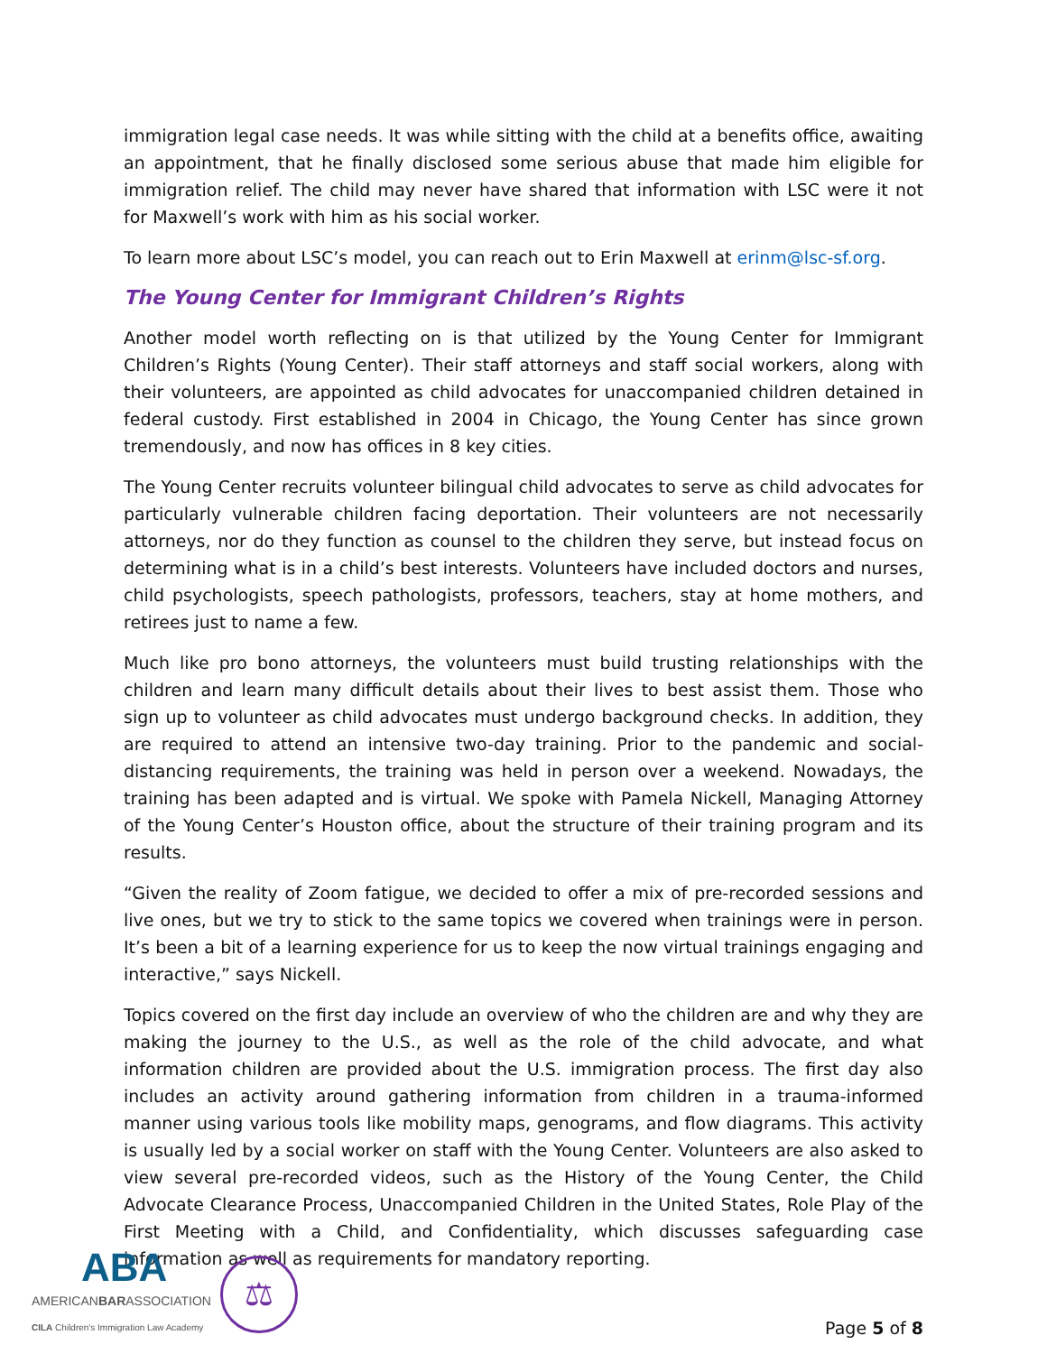immigration legal case needs. It was while sitting with the child at a benefits office, awaiting an appointment, that he finally disclosed some serious abuse that made him eligible for immigration relief. The child may never have shared that information with LSC were it not for Maxwell’s work with him as his social worker.
To learn more about LSC’s model, you can reach out to Erin Maxwell at erinm@lsc-sf.org.
The Young Center for Immigrant Children’s Rights
Another model worth reflecting on is that utilized by the Young Center for Immigrant Children’s Rights (Young Center). Their staff attorneys and staff social workers, along with their volunteers, are appointed as child advocates for unaccompanied children detained in federal custody. First established in 2004 in Chicago, the Young Center has since grown tremendously, and now has offices in 8 key cities.
The Young Center recruits volunteer bilingual child advocates to serve as child advocates for particularly vulnerable children facing deportation. Their volunteers are not necessarily attorneys, nor do they function as counsel to the children they serve, but instead focus on determining what is in a child’s best interests. Volunteers have included doctors and nurses, child psychologists, speech pathologists, professors, teachers, stay at home mothers, and retirees just to name a few.
Much like pro bono attorneys, the volunteers must build trusting relationships with the children and learn many difficult details about their lives to best assist them. Those who sign up to volunteer as child advocates must undergo background checks. In addition, they are required to attend an intensive two-day training. Prior to the pandemic and social-distancing requirements, the training was held in person over a weekend. Nowadays, the training has been adapted and is virtual. We spoke with Pamela Nickell, Managing Attorney of the Young Center’s Houston office, about the structure of their training program and its results.
“Given the reality of Zoom fatigue, we decided to offer a mix of pre-recorded sessions and live ones, but we try to stick to the same topics we covered when trainings were in person. It’s been a bit of a learning experience for us to keep the now virtual trainings engaging and interactive,” says Nickell.
Topics covered on the first day include an overview of who the children are and why they are making the journey to the U.S., as well as the role of the child advocate, and what information children are provided about the U.S. immigration process. The first day also includes an activity around gathering information from children in a trauma-informed manner using various tools like mobility maps, genograms, and flow diagrams. This activity is usually led by a social worker on staff with the Young Center. Volunteers are also asked to view several pre-recorded videos, such as the History of the Young Center, the Child Advocate Clearance Process, Unaccompanied Children in the United States, Role Play of the First Meeting with a Child, and Confidentiality, which discusses safeguarding case information as well as requirements for mandatory reporting.
ABA
AMERICANBARASSOCIATION
CILA Children's Immigration Law Academy
⚖
Page 5 of 8